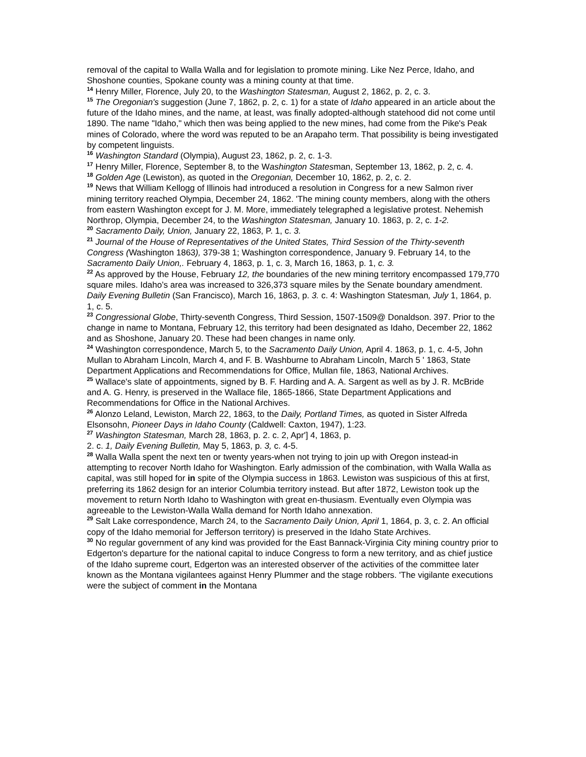removal of the capital to Walla Walla and for legislation to promote mining. Like Nez Perce, Idaho, and Shoshone counties, Spokane county was a mining county at that time.
<sup>14</sup> Henry Miller, Florence, July 20, to the Washington Statesman, August 2, 1862, p. 2, c. 3.
<sup>15</sup> The Oregonian's suggestion (June 7, 1862, p. 2, c. 1) for a state of Idaho appeared in an article about the future of the Idaho mines, and the name, at least, was finally adopted-although statehood did not come until 1890. The name "Idaho," which then was being applied to the new mines, had come from the Pike's Peak mines of Colorado, where the word was reputed to be an Arapaho term. That possibility is being investigated by competent linguists.
<sup>16</sup> Washington Standard (Olympia), August 23, 1862, p. 2, c. 1-3.
<sup>17</sup> Henry Miller, Florence, September 8, to the Washington Statesman, September 13, 1862, p. 2, c. 4.
<sup>18</sup> Golden Age (Lewiston), as quoted in the Oregonian, December 10, 1862, p. 2, c. 2.
<sup>19</sup> News that William Kellogg of Illinois had introduced a resolution in Congress for a new Salmon river mining territory reached Olympia, December 24, 1862. 'The mining county members, along with the others from eastern Washington except for J. M. More, immediately telegraphed a legislative protest. Nehemish Northrop, Olympia, December 24, to the Washington Statesman, January 10. 1863, p. 2, c. 1-2.
<sup>20</sup> Sacramento Daily, Union, January 22, 1863, P. 1, c. 3.
<sup>21</sup> Journal of the House of Representatives of the United States, Third Session of the Thirty-seventh Congress (Washington 1863), 379-38 1; Washington correspondence, January 9. February 14, to the Sacramento Daily Union,. February 4, 1863, p. 1, c. 3, March 16, 1863, p. 1, c. 3.
<sup>22</sup> As approved by the House, February 12, the boundaries of the new mining territory encompassed 179,770 square miles. Idaho’s area was increased to 326,373 square miles by the Senate boundary amendment. Daily Evening Bulletin (San Francisco), March 16, 1863, p. 3. c. 4: Washington Statesman, July 1, 1864, p. 1, c. 5.
<sup>23</sup> Congressional Globe, Thirty-seventh Congress, Third Session, 1507-1509@ Donaldson. 397. Prior to the change in name to Montana, February 12, this territory had been designated as Idaho, December 22, 1862 and as Shoshone, January 20. These had been changes in name only.
<sup>24</sup> Washington correspondence, March 5, to the Sacramento Daily Union, April 4. 1863, p. 1, c. 4-5, John Mullan to Abraham Lincoln, March 4, and F. B. Washburne to Abraham Lincoln, March 5 ' 1863, State Department Applications and Recommendations for Office, Mullan file, 1863, National Archives.
<sup>25</sup> Wallace's slate of appointments, signed by B. F. Harding and A. A. Sargent as well as by J. R. McBride and A. G. Henry, is preserved in the Wallace file, 1865-1866, State Department Applications and Recommendations for Office in the National Archives.
<sup>26</sup> Alonzo Leland, Lewiston, March 22, 1863, to the Daily, Portland Times, as quoted in Sister Alfreda Elsonsohn, Pioneer Days in Idaho County (Caldwell: Caxton, 1947), 1:23.
<sup>27</sup> Washington Statesman, March 28, 1863, p. 2. c. 2, Apr'] 4, 1863, p.
2. c. 1, Daily Evening Bulletin, May 5, 1863, p. 3, c. 4-5.
<sup>28</sup> Walla Walla spent the next ten or twenty years-when not trying to join up with Oregon instead-in attempting to recover North Idaho for Washington. Early admission of the combination, with Walla Walla as capital, was still hoped for in spite of the Olympia success in 1863. Lewiston was suspicious of this at first, preferring its 1862 design for an interior Columbia territory instead. But after 1872, Lewiston took up the movement to return North Idaho to Washington with great en-thusiasm. Eventually even Olympia was agreeable to the Lewiston-Walla Walla demand for North Idaho annexation.
<sup>29</sup> Salt Lake correspondence, March 24, to the Sacramento Daily Union, April 1, 1864, p. 3, c. 2. An official copy of the Idaho memorial for Jefferson territory) is preserved in the Idaho State Archives.
<sup>30</sup> No regular government of any kind was provided for the East Bannack-Virginia City mining country prior to Edgerton's departure for the national capital to induce Congress to form a new territory, and as chief justice of the Idaho supreme court, Edgerton was an interested observer of the activities of the committee later known as the Montana vigilantees against Henry Plummer and the stage robbers. 'The vigilante executions were the subject of comment in the Montana